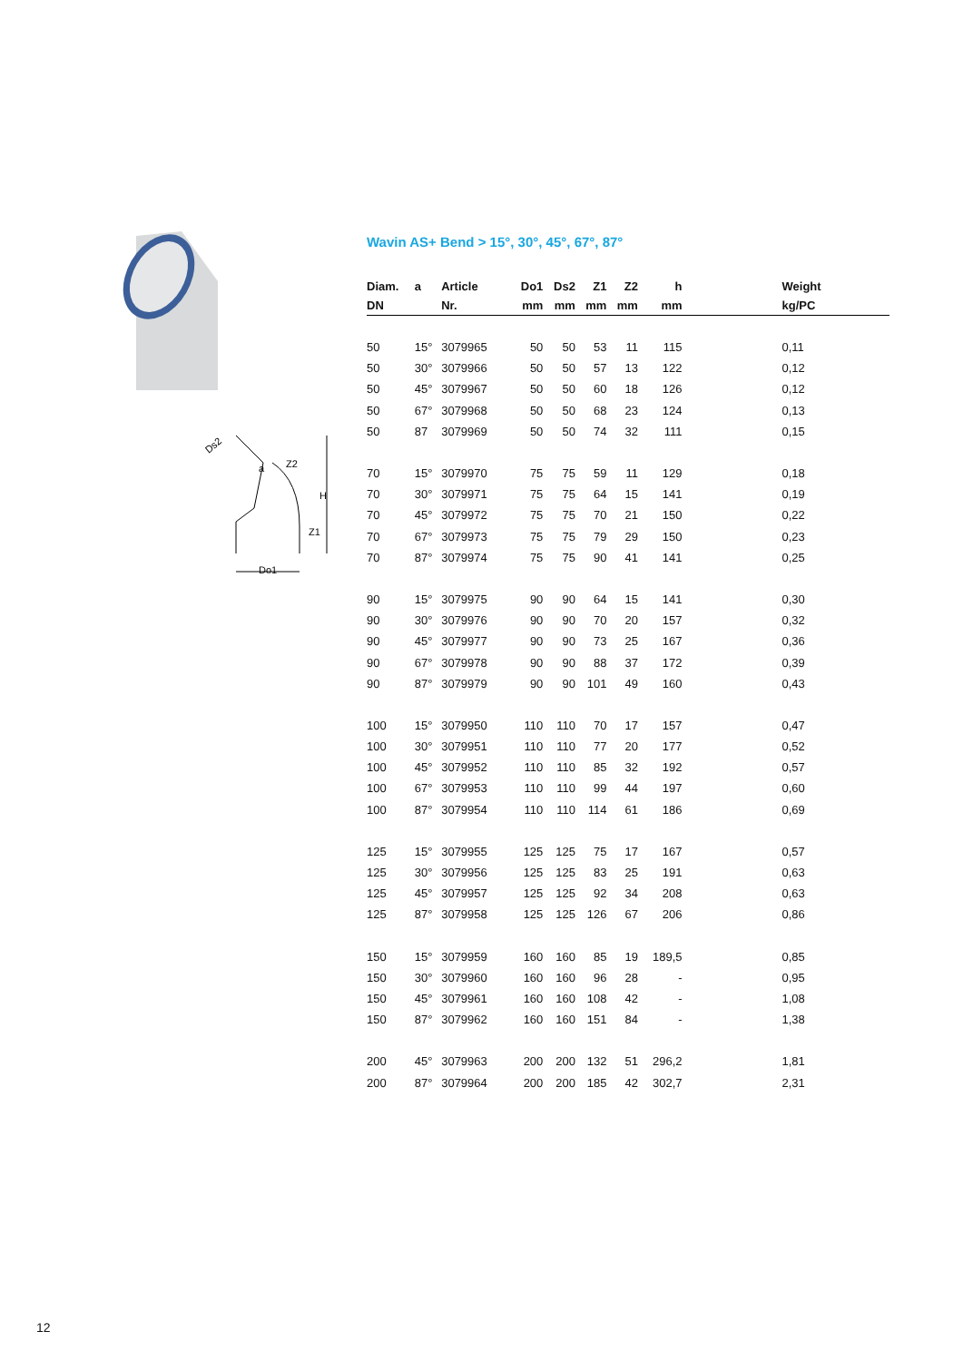Ds2
a
Z2
H
Z1
Do1
Wavin AS+ Bend > 15°, 30°, 45°, 67°, 87°
| Diam. | a | Article | Do1 | Ds2 | Z1 | Z2 | h | Weight |
| --- | --- | --- | --- | --- | --- | --- | --- | --- |
| DN | | Nr. | mm | mm | mm | mm | mm | kg/PC |
| 50 | 15° | 3079965 | 50 | 50 | 53 | 11 | 115 | 0,11 |
| 50 | 30° | 3079966 | 50 | 50 | 57 | 13 | 122 | 0,12 |
| 50 | 45° | 3079967 | 50 | 50 | 60 | 18 | 126 | 0,12 |
| 50 | 67° | 3079968 | 50 | 50 | 68 | 23 | 124 | 0,13 |
| 50 | 87 | 3079969 | 50 | 50 | 74 | 32 | 111 | 0,15 |
| 70 | 15° | 3079970 | 75 | 75 | 59 | 11 | 129 | 0,18 |
| 70 | 30° | 3079971 | 75 | 75 | 64 | 15 | 141 | 0,19 |
| 70 | 45° | 3079972 | 75 | 75 | 70 | 21 | 150 | 0,22 |
| 70 | 67° | 3079973 | 75 | 75 | 79 | 29 | 150 | 0,23 |
| 70 | 87° | 3079974 | 75 | 75 | 90 | 41 | 141 | 0,25 |
| 90 | 15° | 3079975 | 90 | 90 | 64 | 15 | 141 | 0,30 |
| 90 | 30° | 3079976 | 90 | 90 | 70 | 20 | 157 | 0,32 |
| 90 | 45° | 3079977 | 90 | 90 | 73 | 25 | 167 | 0,36 |
| 90 | 67° | 3079978 | 90 | 90 | 88 | 37 | 172 | 0,39 |
| 90 | 87° | 3079979 | 90 | 90 | 101 | 49 | 160 | 0,43 |
| 100 | 15° | 3079950 | 110 | 110 | 70 | 17 | 157 | 0,47 |
| 100 | 30° | 3079951 | 110 | 110 | 77 | 20 | 177 | 0,52 |
| 100 | 45° | 3079952 | 110 | 110 | 85 | 32 | 192 | 0,57 |
| 100 | 67° | 3079953 | 110 | 110 | 99 | 44 | 197 | 0,60 |
| 100 | 87° | 3079954 | 110 | 110 | 114 | 61 | 186 | 0,69 |
| 125 | 15° | 3079955 | 125 | 125 | 75 | 17 | 167 | 0,57 |
| 125 | 30° | 3079956 | 125 | 125 | 83 | 25 | 191 | 0,63 |
| 125 | 45° | 3079957 | 125 | 125 | 92 | 34 | 208 | 0,63 |
| 125 | 87° | 3079958 | 125 | 125 | 126 | 67 | 206 | 0,86 |
| 150 | 15° | 3079959 | 160 | 160 | 85 | 19 | 189,5 | 0,85 |
| 150 | 30° | 3079960 | 160 | 160 | 96 | 28 | - | 0,95 |
| 150 | 45° | 3079961 | 160 | 160 | 108 | 42 | - | 1,08 |
| 150 | 87° | 3079962 | 160 | 160 | 151 | 84 | - | 1,38 |
| 200 | 45° | 3079963 | 200 | 200 | 132 | 51 | 296,2 | 1,81 |
| 200 | 87° | 3079964 | 200 | 200 | 185 | 42 | 302,7 | 2,31 |
12